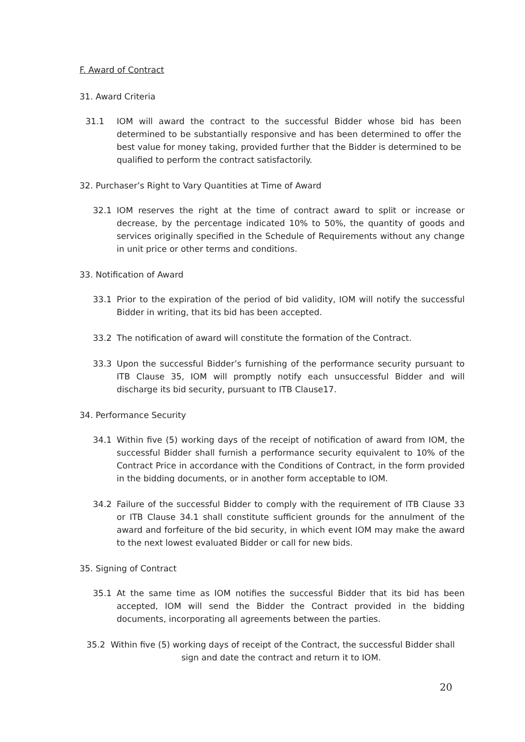F. Award of Contract
31. Award Criteria
31.1 IOM will award the contract to the successful Bidder whose bid has been determined to be substantially responsive and has been determined to offer the best value for money taking, provided further that the Bidder is determined to be qualified to perform the contract satisfactorily.
32. Purchaser’s Right to Vary Quantities at Time of Award
32.1 IOM reserves the right at the time of contract award to split or increase or decrease, by the percentage indicated 10% to 50%, the quantity of goods and services originally specified in the Schedule of Requirements without any change in unit price or other terms and conditions.
33. Notification of Award
33.1 Prior to the expiration of the period of bid validity, IOM will notify the successful Bidder in writing, that its bid has been accepted.
33.2 The notification of award will constitute the formation of the Contract.
33.3 Upon the successful Bidder’s furnishing of the performance security pursuant to ITB Clause 35, IOM will promptly notify each unsuccessful Bidder and will discharge its bid security, pursuant to ITB Clause17.
34. Performance Security
34.1 Within five (5) working days of the receipt of notification of award from IOM, the successful Bidder shall furnish a performance security equivalent to 10% of the Contract Price in accordance with the Conditions of Contract, in the form provided in the bidding documents, or in another form acceptable to IOM.
34.2 Failure of the successful Bidder to comply with the requirement of ITB Clause 33 or ITB Clause 34.1 shall constitute sufficient grounds for the annulment of the award and forfeiture of the bid security, in which event IOM may make the award to the next lowest evaluated Bidder or call for new bids.
35. Signing of Contract
35.1 At the same time as IOM notifies the successful Bidder that its bid has been accepted, IOM will send the Bidder the Contract provided in the bidding documents, incorporating all agreements between the parties.
35.2 Within five (5) working days of receipt of the Contract, the successful Bidder shall
sign and date the contract and return it to IOM.
20